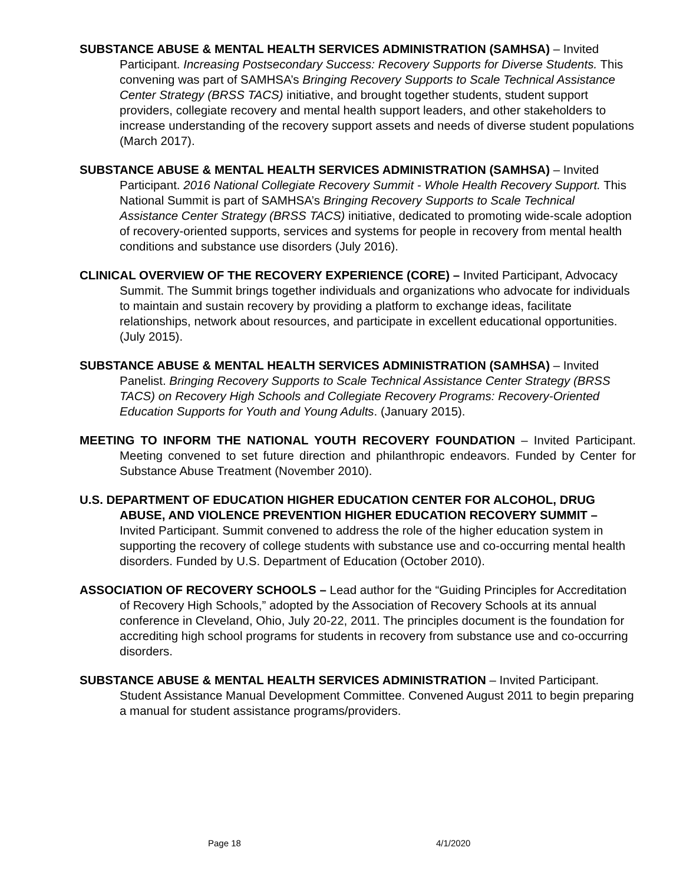SUBSTANCE ABUSE & MENTAL HEALTH SERVICES ADMINISTRATION (SAMHSA) – Invited Participant. Increasing Postsecondary Success: Recovery Supports for Diverse Students. This convening was part of SAMHSA’s Bringing Recovery Supports to Scale Technical Assistance Center Strategy (BRSS TACS) initiative, and brought together students, student support providers, collegiate recovery and mental health support leaders, and other stakeholders to increase understanding of the recovery support assets and needs of diverse student populations (March 2017).
SUBSTANCE ABUSE & MENTAL HEALTH SERVICES ADMINISTRATION (SAMHSA) – Invited Participant. 2016 National Collegiate Recovery Summit - Whole Health Recovery Support. This National Summit is part of SAMHSA’s Bringing Recovery Supports to Scale Technical Assistance Center Strategy (BRSS TACS) initiative, dedicated to promoting wide-scale adoption of recovery-oriented supports, services and systems for people in recovery from mental health conditions and substance use disorders (July 2016).
CLINICAL OVERVIEW OF THE RECOVERY EXPERIENCE (CORE) – Invited Participant, Advocacy Summit. The Summit brings together individuals and organizations who advocate for individuals to maintain and sustain recovery by providing a platform to exchange ideas, facilitate relationships, network about resources, and participate in excellent educational opportunities. (July 2015).
SUBSTANCE ABUSE & MENTAL HEALTH SERVICES ADMINISTRATION (SAMHSA) – Invited Panelist. Bringing Recovery Supports to Scale Technical Assistance Center Strategy (BRSS TACS) on Recovery High Schools and Collegiate Recovery Programs: Recovery-Oriented Education Supports for Youth and Young Adults. (January 2015).
MEETING TO INFORM THE NATIONAL YOUTH RECOVERY FOUNDATION – Invited Participant. Meeting convened to set future direction and philanthropic endeavors. Funded by Center for Substance Abuse Treatment (November 2010).
U.S. DEPARTMENT OF EDUCATION HIGHER EDUCATION CENTER FOR ALCOHOL, DRUG ABUSE, AND VIOLENCE PREVENTION HIGHER EDUCATION RECOVERY SUMMIT – Invited Participant. Summit convened to address the role of the higher education system in supporting the recovery of college students with substance use and co-occurring mental health disorders. Funded by U.S. Department of Education (October 2010).
ASSOCIATION OF RECOVERY SCHOOLS – Lead author for the “Guiding Principles for Accreditation of Recovery High Schools,” adopted by the Association of Recovery Schools at its annual conference in Cleveland, Ohio, July 20-22, 2011. The principles document is the foundation for accrediting high school programs for students in recovery from substance use and co-occurring disorders.
SUBSTANCE ABUSE & MENTAL HEALTH SERVICES ADMINISTRATION – Invited Participant. Student Assistance Manual Development Committee. Convened August 2011 to begin preparing a manual for student assistance programs/providers.
Page 18 4/1/2020